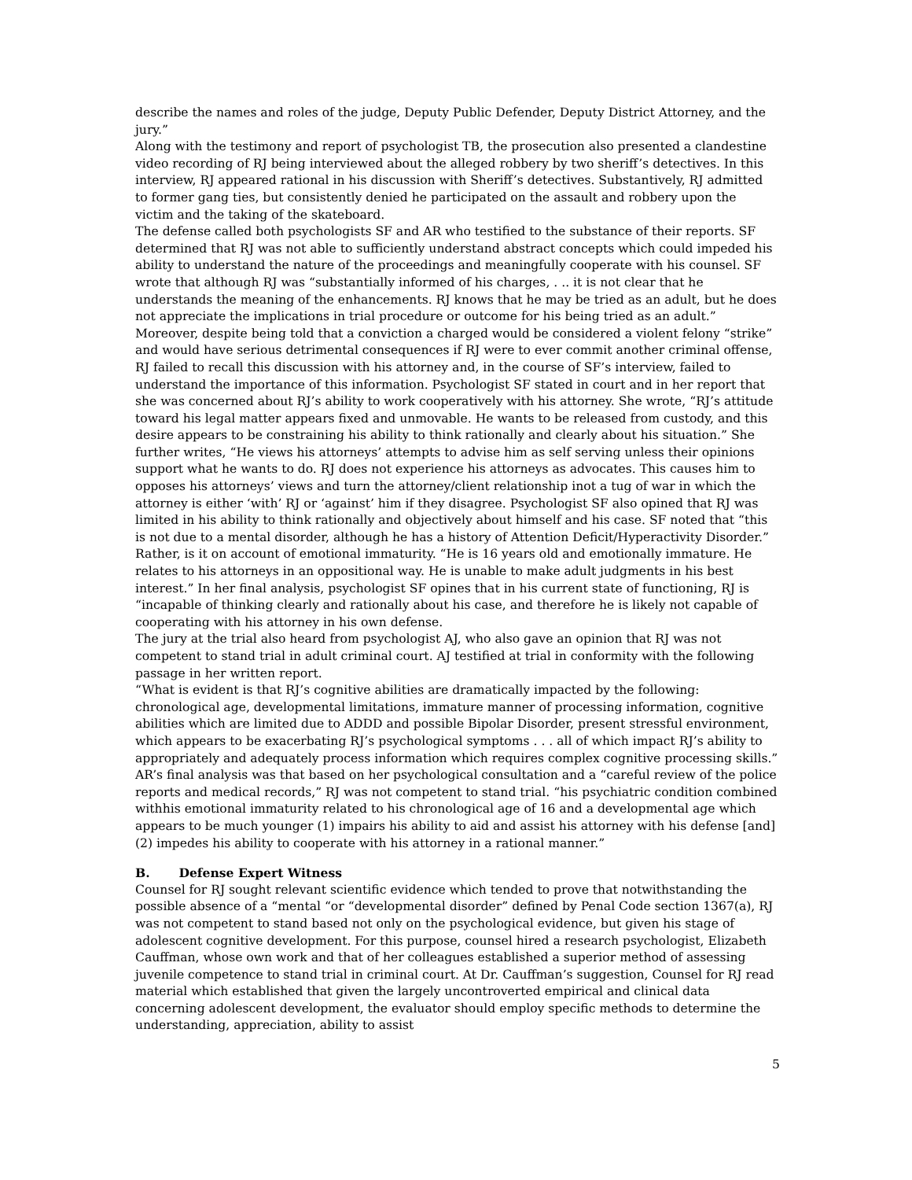describe the names and roles of the judge, Deputy Public Defender, Deputy District Attorney, and the jury.”
Along with the testimony and report of psychologist TB, the prosecution also presented a clandestine video recording of RJ being interviewed about the alleged robbery by two sheriff’s detectives. In this interview, RJ appeared rational in his discussion with Sheriff’s detectives. Substantively, RJ admitted to former gang ties, but consistently denied he participated on the assault and robbery upon the victim and the taking of the skateboard.
The defense called both psychologists SF and AR who testified to the substance of their reports. SF determined that RJ was not able to sufficiently understand abstract concepts which could impeded his ability to understand the nature of the proceedings and meaningfully cooperate with his counsel. SF wrote that although RJ was “substantially informed of his charges, . .. it is not clear that he understands the meaning of the enhancements. RJ knows that he may be tried as an adult, but he does not appreciate the implications in trial procedure or outcome for his being tried as an adult.” Moreover, despite being told that a conviction a charged would be considered a violent felony “strike” and would have serious detrimental consequences if RJ were to ever commit another criminal offense, RJ failed to recall this discussion with his attorney and, in the course of SF’s interview, failed to understand the importance of this information. Psychologist SF stated in court and in her report that she was concerned about RJ’s ability to work cooperatively with his attorney. She wrote, “RJ’s attitude toward his legal matter appears fixed and unmovable. He wants to be released from custody, and this desire appears to be constraining his ability to think rationally and clearly about his situation.” She further writes, “He views his attorneys’ attempts to advise him as self serving unless their opinions support what he wants to do. RJ does not experience his attorneys as advocates. This causes him to opposes his attorneys’ views and turn the attorney/client relationship inot a tug of war in which the attorney is either ‘with’ RJ or ‘against’ him if they disagree. Psychologist SF also opined that RJ was limited in his ability to think rationally and objectively about himself and his case. SF noted that “this is not due to a mental disorder, although he has a history of Attention Deficit/Hyperactivity Disorder.” Rather, is it on account of emotional immaturity. “He is 16 years old and emotionally immature. He relates to his attorneys in an oppositional way. He is unable to make adult judgments in his best interest.” In her final analysis, psychologist SF opines that in his current state of functioning, RJ is “incapable of thinking clearly and rationally about his case, and therefore he is likely not capable of cooperating with his attorney in his own defense.
The jury at the trial also heard from psychologist AJ, who also gave an opinion that RJ was not competent to stand trial in adult criminal court. AJ testified at trial in conformity with the following passage in her written report.
“What is evident is that RJ’s cognitive abilities are dramatically impacted by the following: chronological age, developmental limitations, immature manner of processing information, cognitive abilities which are limited due to ADDD and possible Bipolar Disorder, present stressful environment, which appears to be exacerbating RJ’s psychological symptoms . . . all of which impact RJ’s ability to appropriately and adequately process information which requires complex cognitive processing skills.” AR’s final analysis was that based on her psychological consultation and a “careful review of the police reports and medical records,” RJ was not competent to stand trial. “his psychiatric condition combined withhis emotional immaturity related to his chronological age of 16 and a developmental age which appears to be much younger (1) impairs his ability to aid and assist his attorney with his defense [and] (2) impedes his ability to cooperate with his attorney in a rational manner.”
B. Defense Expert Witness
Counsel for RJ sought relevant scientific evidence which tended to prove that notwithstanding the possible absence of a “mental “or “developmental disorder” defined by Penal Code section 1367(a), RJ was not competent to stand based not only on the psychological evidence, but given his stage of adolescent cognitive development. For this purpose, counsel hired a research psychologist, Elizabeth Cauffman, whose own work and that of her colleagues established a superior method of assessing juvenile competence to stand trial in criminal court. At Dr. Cauffman’s suggestion, Counsel for RJ read material which established that given the largely uncontroverted empirical and clinical data concerning adolescent development, the evaluator should employ specific methods to determine the understanding, appreciation, ability to assist
5